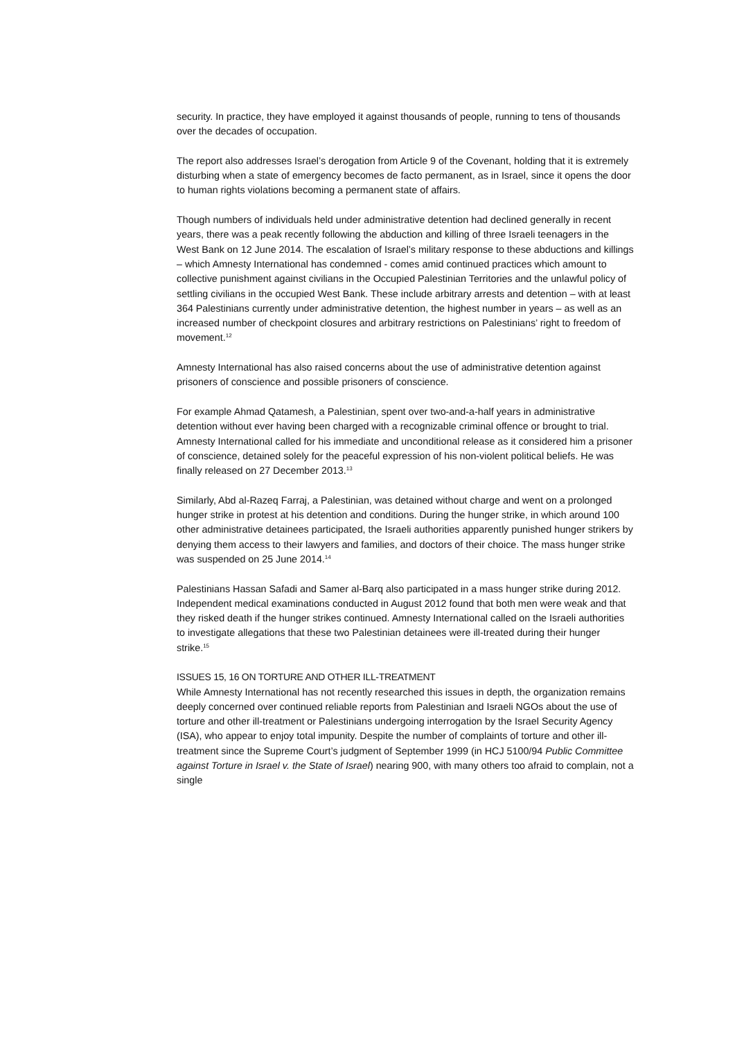security. In practice, they have employed it against thousands of people, running to tens of thousands over the decades of occupation.
The report also addresses Israel’s derogation from Article 9 of the Covenant, holding that it is extremely disturbing when a state of emergency becomes de facto permanent, as in Israel, since it opens the door to human rights violations becoming a permanent state of affairs.
Though numbers of individuals held under administrative detention had declined generally in recent years, there was a peak recently following the abduction and killing of three Israeli teenagers in the West Bank on 12 June 2014. The escalation of Israel’s military response to these abductions and killings – which Amnesty International has condemned - comes amid continued practices which amount to collective punishment against civilians in the Occupied Palestinian Territories and the unlawful policy of settling civilians in the occupied West Bank. These include arbitrary arrests and detention – with at least 364 Palestinians currently under administrative detention, the highest number in years – as well as an increased number of checkpoint closures and arbitrary restrictions on Palestinians’ right to freedom of movement.<sup>12</sup>
Amnesty International has also raised concerns about the use of administrative detention against prisoners of conscience and possible prisoners of conscience.
For example Ahmad Qatamesh, a Palestinian, spent over two-and-a-half years in administrative detention without ever having been charged with a recognizable criminal offence or brought to trial. Amnesty International called for his immediate and unconditional release as it considered him a prisoner of conscience, detained solely for the peaceful expression of his non-violent political beliefs. He was finally released on 27 December 2013.<sup>13</sup>
Similarly, Abd al-Razeq Farraj, a Palestinian, was detained without charge and went on a prolonged hunger strike in protest at his detention and conditions. During the hunger strike, in which around 100 other administrative detainees participated, the Israeli authorities apparently punished hunger strikers by denying them access to their lawyers and families, and doctors of their choice. The mass hunger strike was suspended on 25 June 2014.<sup>14</sup>
Palestinians Hassan Safadi and Samer al-Barq also participated in a mass hunger strike during 2012. Independent medical examinations conducted in August 2012 found that both men were weak and that they risked death if the hunger strikes continued. Amnesty International called on the Israeli authorities to investigate allegations that these two Palestinian detainees were ill-treated during their hunger strike.<sup>15</sup>
ISSUES 15, 16 ON TORTURE AND OTHER ILL-TREATMENT
While Amnesty International has not recently researched this issues in depth, the organization remains deeply concerned over continued reliable reports from Palestinian and Israeli NGOs about the use of torture and other ill-treatment or Palestinians undergoing interrogation by the Israel Security Agency (ISA), who appear to enjoy total impunity. Despite the number of complaints of torture and other ill-treatment since the Supreme Court’s judgment of September 1999 (in HCJ 5100/94 Public Committee against Torture in Israel v. the State of Israel) nearing 900, with many others too afraid to complain, not a single